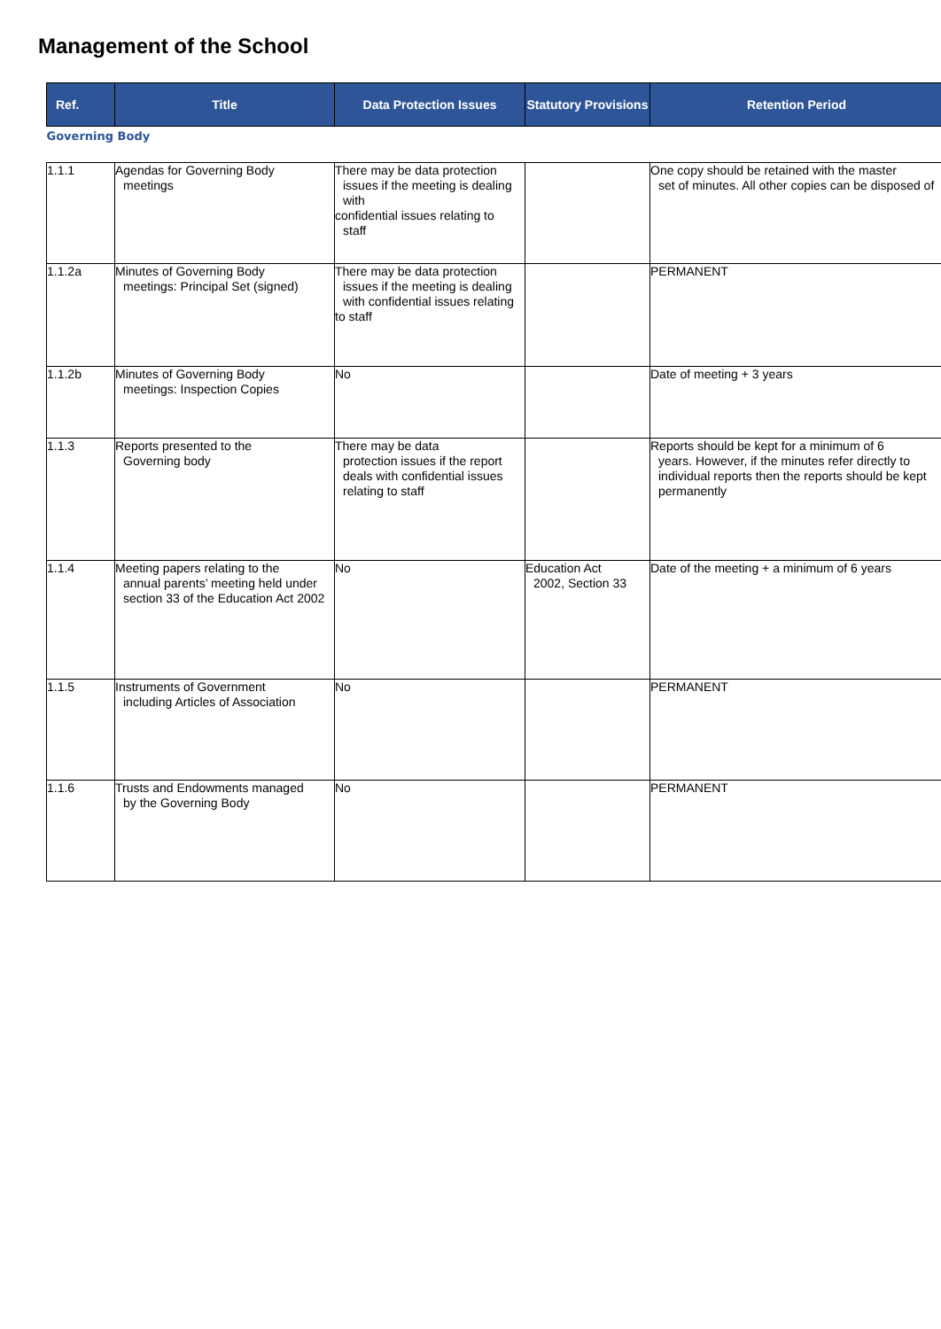Management of the School
| Ref. | Title | Data Protection Issues | Statutory Provisions | Retention Period |
| --- | --- | --- | --- | --- |
| Governing Body | | | | |
| 1.1.1 | Agendas for Governing Body meetings | There may be data protection issues if the meeting is dealing with confidential issues relating to staff | | One copy should be retained with the master set of minutes. All other copies can be disposed of |
| 1.1.2a | Minutes of Governing Body meetings: Principal Set (signed) | There may be data protection issues if the meeting is dealing with confidential issues relating to staff | | PERMANENT |
| 1.1.2b | Minutes of Governing Body meetings: Inspection Copies | No | | Date of meeting + 3 years |
| 1.1.3 | Reports presented to the Governing body | There may be data protection issues if the report deals with confidential issues relating to staff | | Reports should be kept for a minimum of 6 years. However, if the minutes refer directly to individual reports then the reports should be kept permanently |
| 1.1.4 | Meeting papers relating to the annual parents’ meeting held under section 33 of the Education Act 2002 | No | Education Act 2002, Section 33 | Date of the meeting + a minimum of 6 years |
| 1.1.5 | Instruments of Government including Articles of Association | No | | PERMANENT |
| 1.1.6 | Trusts and Endowments managed by the Governing Body | No | | PERMANENT |